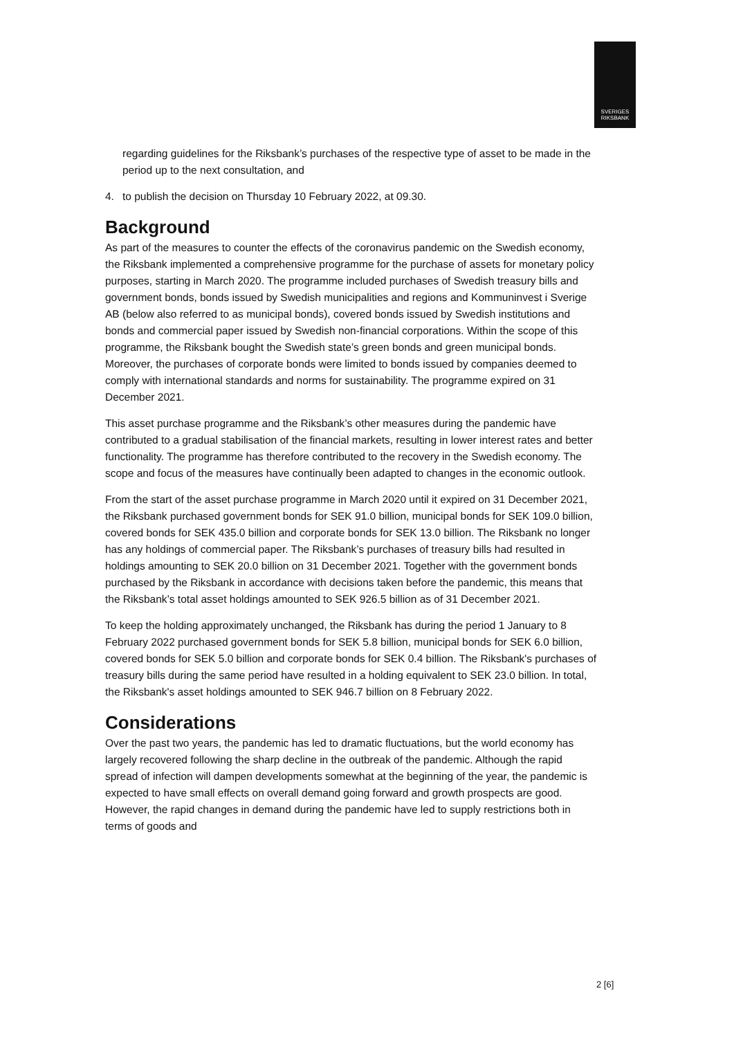SVERIGES
RIKSBANK
regarding guidelines for the Riksbank’s purchases of the respective type of asset to be made in the period up to the next consultation, and
4. to publish the decision on Thursday 10 February 2022, at 09.30.
Background
As part of the measures to counter the effects of the coronavirus pandemic on the Swedish economy, the Riksbank implemented a comprehensive programme for the purchase of assets for monetary policy purposes, starting in March 2020. The programme included purchases of Swedish treasury bills and government bonds, bonds issued by Swedish municipalities and regions and Kommuninvest i Sverige AB (below also referred to as municipal bonds), covered bonds issued by Swedish institutions and bonds and commercial paper issued by Swedish non-financial corporations. Within the scope of this programme, the Riksbank bought the Swedish state’s green bonds and green municipal bonds. Moreover, the purchases of corporate bonds were limited to bonds issued by companies deemed to comply with international standards and norms for sustainability. The programme expired on 31 December 2021.
This asset purchase programme and the Riksbank’s other measures during the pandemic have contributed to a gradual stabilisation of the financial markets, resulting in lower interest rates and better functionality. The programme has therefore contributed to the recovery in the Swedish economy. The scope and focus of the measures have continually been adapted to changes in the economic outlook.
From the start of the asset purchase programme in March 2020 until it expired on 31 December 2021, the Riksbank purchased government bonds for SEK 91.0 billion, municipal bonds for SEK 109.0 billion, covered bonds for SEK 435.0 billion and corporate bonds for SEK 13.0 billion. The Riksbank no longer has any holdings of commercial paper. The Riksbank’s purchases of treasury bills had resulted in holdings amounting to SEK 20.0 billion on 31 December 2021. Together with the government bonds purchased by the Riksbank in accordance with decisions taken before the pandemic, this means that the Riksbank’s total asset holdings amounted to SEK 926.5 billion as of 31 December 2021.
To keep the holding approximately unchanged, the Riksbank has during the period 1 January to 8 February 2022 purchased government bonds for SEK 5.8 billion, municipal bonds for SEK 6.0 billion, covered bonds for SEK 5.0 billion and corporate bonds for SEK 0.4 billion. The Riksbank's purchases of treasury bills during the same period have resulted in a holding equivalent to SEK 23.0 billion. In total, the Riksbank's asset holdings amounted to SEK 946.7 billion on 8 February 2022.
Considerations
Over the past two years, the pandemic has led to dramatic fluctuations, but the world economy has largely recovered following the sharp decline in the outbreak of the pandemic. Although the rapid spread of infection will dampen developments somewhat at the beginning of the year, the pandemic is expected to have small effects on overall demand going forward and growth prospects are good. However, the rapid changes in demand during the pandemic have led to supply restrictions both in terms of goods and
2 [6]